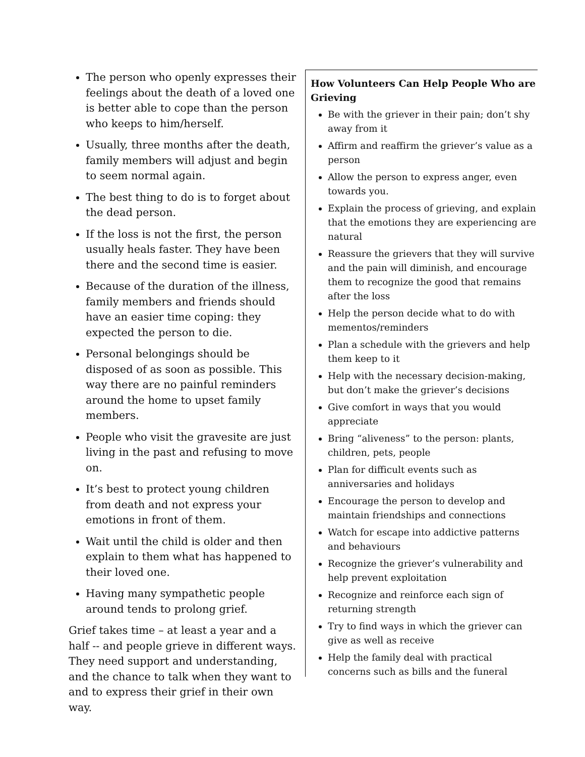The person who openly expresses their feelings about the death of a loved one is better able to cope than the person who keeps to him/herself.
Usually, three months after the death, family members will adjust and begin to seem normal again.
The best thing to do is to forget about the dead person.
If the loss is not the first, the person usually heals faster. They have been there and the second time is easier.
Because of the duration of the illness, family members and friends should have an easier time coping: they expected the person to die.
Personal belongings should be disposed of as soon as possible. This way there are no painful reminders around the home to upset family members.
People who visit the gravesite are just living in the past and refusing to move on.
It’s best to protect young children from death and not express your emotions in front of them.
Wait until the child is older and then explain to them what has happened to their loved one.
Having many sympathetic people around tends to prolong grief.
Grief takes time – at least a year and a half -- and people grieve in different ways. They need support and understanding, and the chance to talk when they want to and to express their grief in their own way.
How Volunteers Can Help People Who are Grieving
Be with the griever in their pain; don’t shy away from it
Affirm and reaffirm the griever’s value as a person
Allow the person to express anger, even towards you.
Explain the process of grieving, and explain that the emotions they are experiencing are natural
Reassure the grievers that they will survive and the pain will diminish, and encourage them to recognize the good that remains after the loss
Help the person decide what to do with mementos/reminders
Plan a schedule with the grievers and help them keep to it
Help with the necessary decision-making, but don’t make the griever’s decisions
Give comfort in ways that you would appreciate
Bring “aliveness” to the person: plants, children, pets, people
Plan for difficult events such as anniversaries and holidays
Encourage the person to develop and maintain friendships and connections
Watch for escape into addictive patterns and behaviours
Recognize the griever’s vulnerability and help prevent exploitation
Recognize and reinforce each sign of returning strength
Try to find ways in which the griever can give as well as receive
Help the family deal with practical concerns such as bills and the funeral